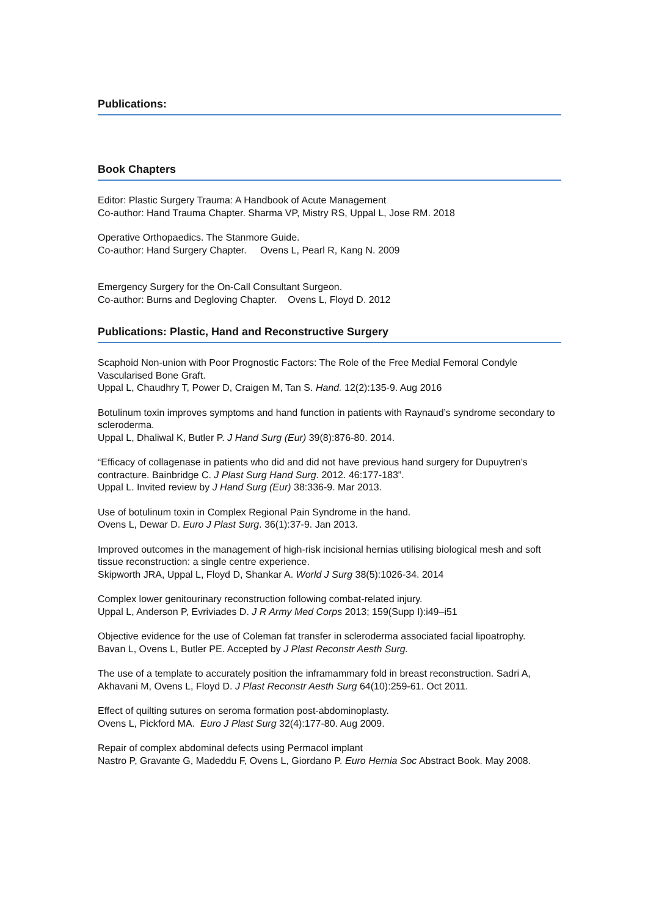Publications:
Book Chapters
Editor: Plastic Surgery Trauma: A Handbook of Acute Management
Co-author: Hand Trauma Chapter. Sharma VP, Mistry RS, Uppal L, Jose RM. 2018
Operative Orthopaedics. The Stanmore Guide.
Co-author: Hand Surgery Chapter. Ovens L, Pearl R, Kang N. 2009
Emergency Surgery for the On-Call Consultant Surgeon.
Co-author: Burns and Degloving Chapter. Ovens L, Floyd D. 2012
Publications: Plastic, Hand and Reconstructive Surgery
Scaphoid Non-union with Poor Prognostic Factors: The Role of the Free Medial Femoral Condyle Vascularised Bone Graft.
Uppal L, Chaudhry T, Power D, Craigen M, Tan S. Hand. 12(2):135-9. Aug 2016
Botulinum toxin improves symptoms and hand function in patients with Raynaud’s syndrome secondary to scleroderma.
Uppal L, Dhaliwal K, Butler P. J Hand Surg (Eur) 39(8):876-80. 2014.
“Efficacy of collagenase in patients who did and did not have previous hand surgery for Dupuytren’s contracture. Bainbridge C. J Plast Surg Hand Surg. 2012. 46:177-183”.
Uppal L. Invited review by J Hand Surg (Eur) 38:336-9. Mar 2013.
Use of botulinum toxin in Complex Regional Pain Syndrome in the hand.
Ovens L, Dewar D. Euro J Plast Surg. 36(1):37-9. Jan 2013.
Improved outcomes in the management of high-risk incisional hernias utilising biological mesh and soft tissue reconstruction: a single centre experience.
Skipworth JRA, Uppal L, Floyd D, Shankar A. World J Surg 38(5):1026-34. 2014
Complex lower genitourinary reconstruction following combat-related injury.
Uppal L, Anderson P, Evriviades D. J R Army Med Corps 2013; 159(Supp I):i49–i51
Objective evidence for the use of Coleman fat transfer in scleroderma associated facial lipoatrophy.
Bavan L, Ovens L, Butler PE. Accepted by J Plast Reconstr Aesth Surg.
The use of a template to accurately position the inframammary fold in breast reconstruction. Sadri A, Akhavani M, Ovens L, Floyd D. J Plast Reconstr Aesth Surg 64(10):259-61. Oct 2011.
Effect of quilting sutures on seroma formation post-abdominoplasty.
Ovens L, Pickford MA. Euro J Plast Surg 32(4):177-80. Aug 2009.
Repair of complex abdominal defects using Permacol implant
Nastro P, Gravante G, Madeddu F, Ovens L, Giordano P. Euro Hernia Soc Abstract Book. May 2008.